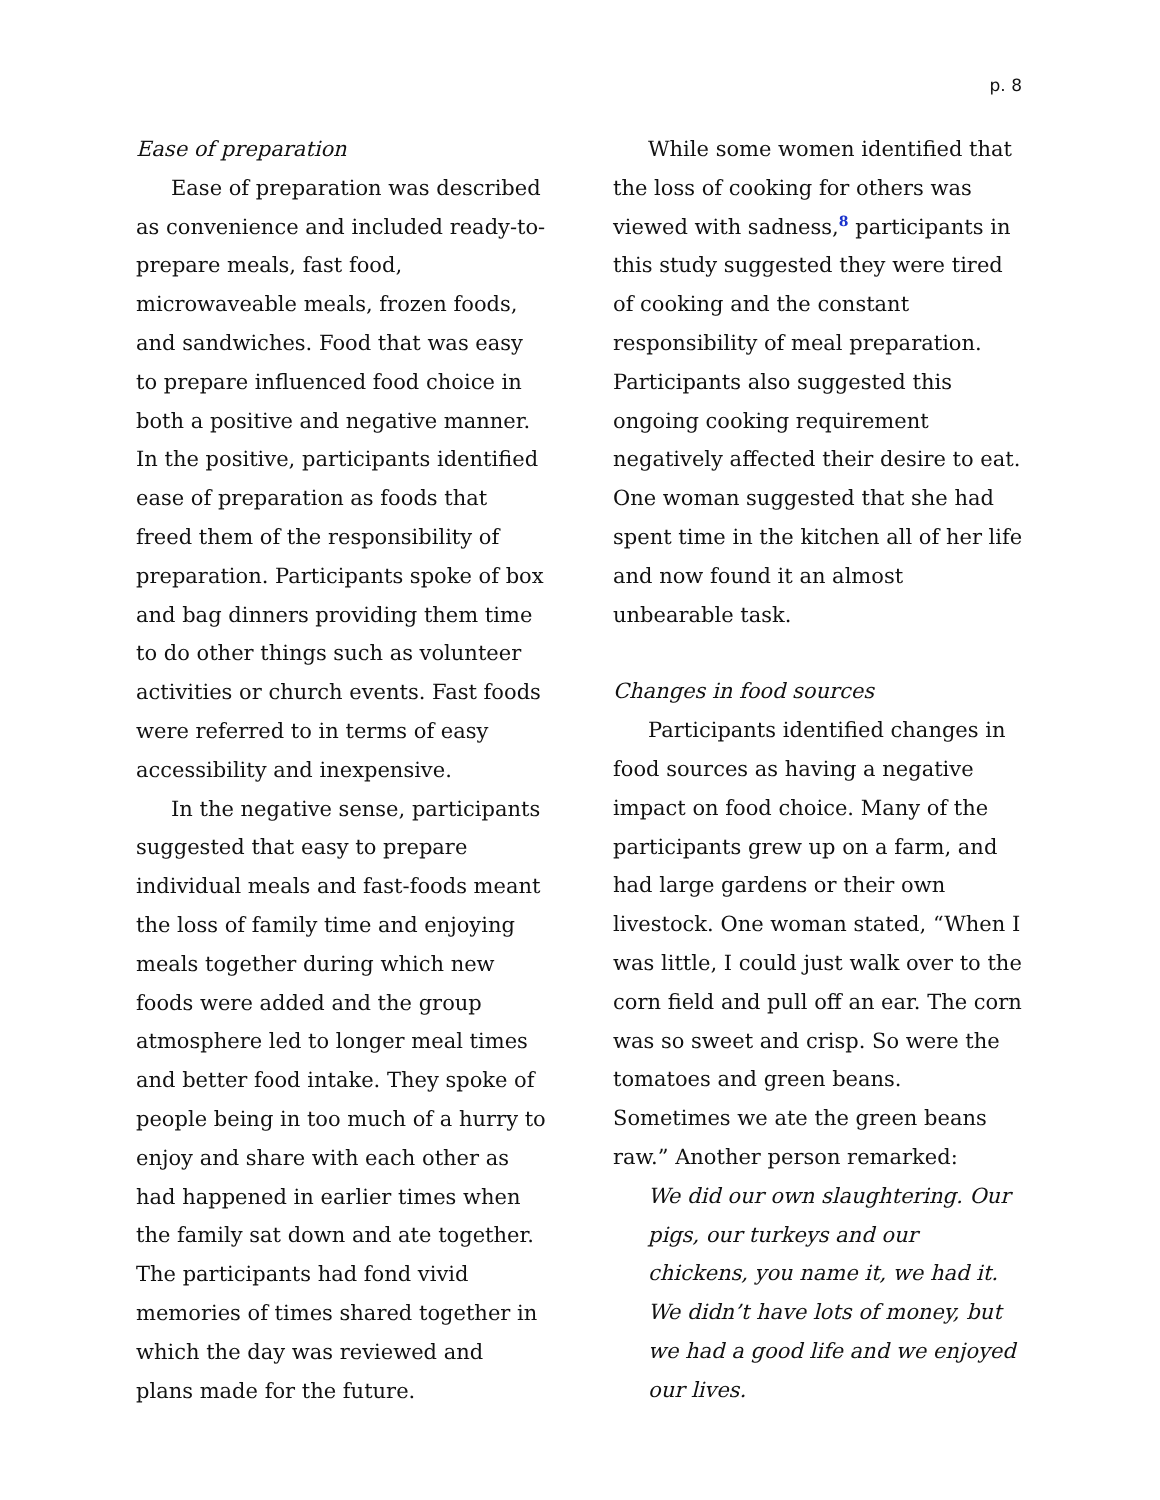p. 8
Ease of preparation
Ease of preparation was described as convenience and included ready-to-prepare meals, fast food, microwaveable meals, frozen foods, and sandwiches. Food that was easy to prepare influenced food choice in both a positive and negative manner. In the positive, participants identified ease of preparation as foods that freed them of the responsibility of preparation. Participants spoke of box and bag dinners providing them time to do other things such as volunteer activities or church events. Fast foods were referred to in terms of easy accessibility and inexpensive.
In the negative sense, participants suggested that easy to prepare individual meals and fast-foods meant the loss of family time and enjoying meals together during which new foods were added and the group atmosphere led to longer meal times and better food intake. They spoke of people being in too much of a hurry to enjoy and share with each other as had happened in earlier times when the family sat down and ate together. The participants had fond vivid memories of times shared together in which the day was reviewed and plans made for the future.
While some women identified that the loss of cooking for others was viewed with sadness,<sup>8</sup> participants in this study suggested they were tired of cooking and the constant responsibility of meal preparation. Participants also suggested this ongoing cooking requirement negatively affected their desire to eat. One woman suggested that she had spent time in the kitchen all of her life and now found it an almost unbearable task.
Changes in food sources
Participants identified changes in food sources as having a negative impact on food choice. Many of the participants grew up on a farm, and had large gardens or their own livestock. One woman stated, “When I was little, I could just walk over to the corn field and pull off an ear. The corn was so sweet and crisp. So were the tomatoes and green beans. Sometimes we ate the green beans raw.” Another person remarked:
We did our own slaughtering. Our pigs, our turkeys and our chickens, you name it, we had it. We didn’t have lots of money, but we had a good life and we enjoyed our lives.